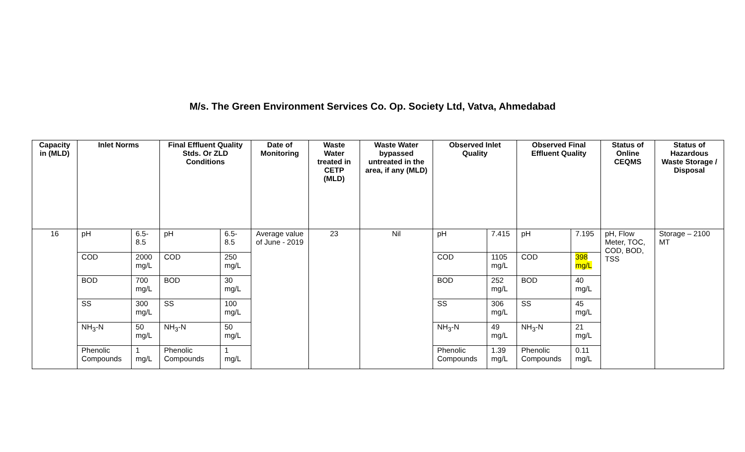M/s. The Green Environment Services Co. Op. Society Ltd, Vatva, Ahmedabad
| Capacity in (MLD) | Inlet Norms | | Final Effluent Quality Stds. Or ZLD Conditions | | Date of Monitoring | Waste Water treated in CETP (MLD) | Waste Water bypassed untreated in the area, if any (MLD) | Observed Inlet Quality | | Observed Final Effluent Quality | | Status of Online CEQMS | Status of Hazardous Waste Storage / Disposal |
| --- | --- | --- | --- | --- | --- | --- | --- | --- | --- | --- | --- | --- | --- |
| 16 | pH | 6.5-8.5 | pH | 6.5-8.5 | Average value of June - 2019 | 23 | Nil | pH | 7.415 | pH | 7.195 | pH, Flow Meter, TOC, COD, BOD, TSS | Storage – 2100 MT |
| | COD | 2000 mg/L | COD | 250 mg/L | | | | COD | 1105 mg/L | COD | 398 mg/L | | |
| | BOD | 700 mg/L | BOD | 30 mg/L | | | | BOD | 252 mg/L | BOD | 40 mg/L | | |
| | SS | 300 mg/L | SS | 100 mg/L | | | | SS | 306 mg/L | SS | 45 mg/L | | |
| | NH<sub>3</sub>-N | 50 mg/L | NH<sub>3</sub>-N | 50 mg/L | | | | NH<sub>3</sub>-N | 49 mg/L | NH<sub>3</sub>-N | 21 mg/L | | |
| | Phenolic Compounds | 1 mg/L | Phenolic Compounds | 1 mg/L | | | | Phenolic Compounds | 1.39 mg/L | Phenolic Compounds | 0.11 mg/L | | |